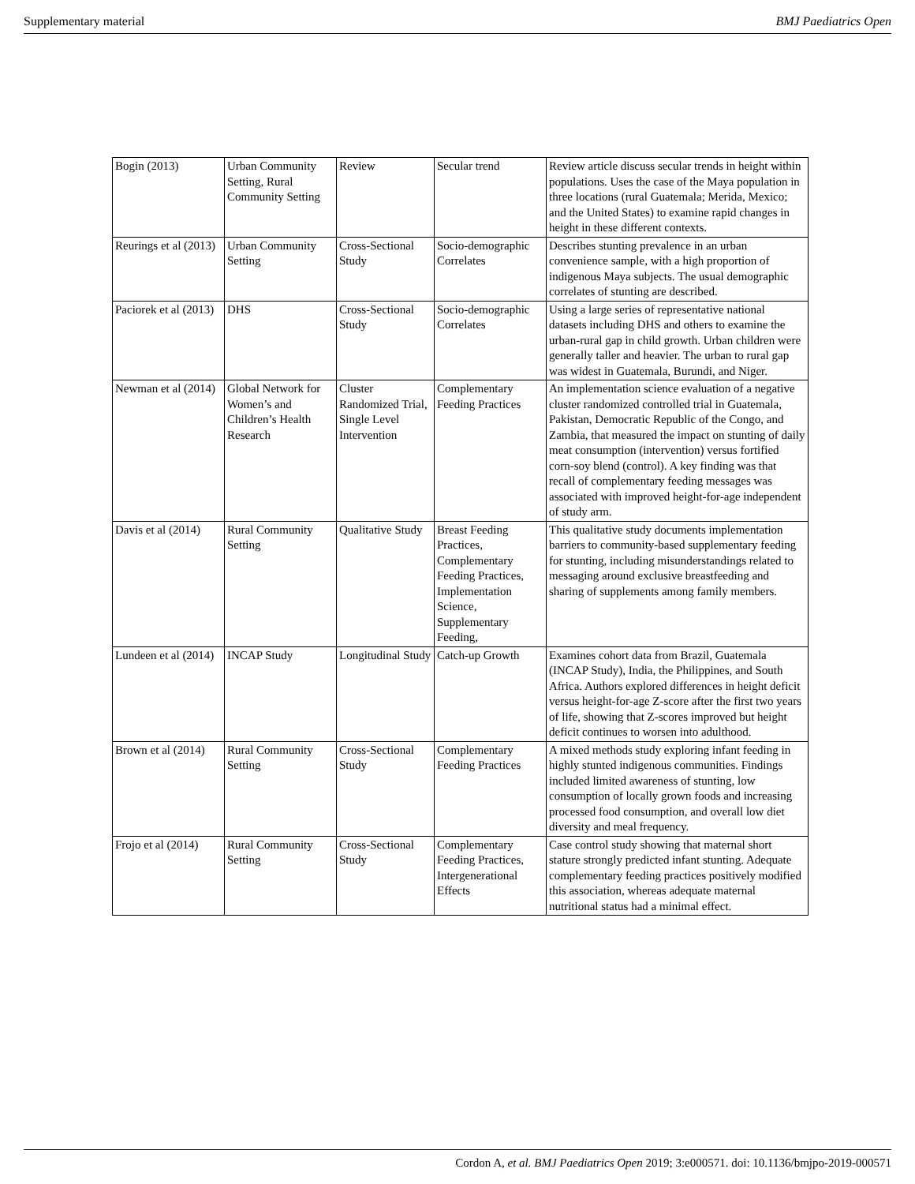Supplementary material BMJ Paediatrics Open
| Bogin (2013) | Urban Community Setting, Rural Community Setting | Review | Secular trend | Review article discuss secular trends in height within populations. Uses the case of the Maya population in three locations (rural Guatemala; Merida, Mexico; and the United States) to examine rapid changes in height in these different contexts. |
| Reurings et al (2013) | Urban Community Setting | Cross-Sectional Study | Socio-demographic Correlates | Describes stunting prevalence in an urban convenience sample, with a high proportion of indigenous Maya subjects. The usual demographic correlates of stunting are described. |
| Paciorek et al (2013) | DHS | Cross-Sectional Study | Socio-demographic Correlates | Using a large series of representative national datasets including DHS and others to examine the urban-rural gap in child growth. Urban children were generally taller and heavier. The urban to rural gap was widest in Guatemala, Burundi, and Niger. |
| Newman et al (2014) | Global Network for Women’s and Children’s Health Research | Cluster Randomized Trial, Single Level Intervention | Complementary Feeding Practices | An implementation science evaluation of a negative cluster randomized controlled trial in Guatemala, Pakistan, Democratic Republic of the Congo, and Zambia, that measured the impact on stunting of daily meat consumption (intervention) versus fortified corn-soy blend (control). A key finding was that recall of complementary feeding messages was associated with improved height-for-age independent of study arm. |
| Davis et al (2014) | Rural Community Setting | Qualitative Study | Breast Feeding Practices, Complementary Feeding Practices, Implementation Science, Supplementary Feeding, | This qualitative study documents implementation barriers to community-based supplementary feeding for stunting, including misunderstandings related to messaging around exclusive breastfeeding and sharing of supplements among family members. |
| Lundeen et al (2014) | INCAP Study | Longitudinal Study | Catch-up Growth | Examines cohort data from Brazil, Guatemala (INCAP Study), India, the Philippines, and South Africa. Authors explored differences in height deficit versus height-for-age Z-score after the first two years of life, showing that Z-scores improved but height deficit continues to worsen into adulthood. |
| Brown et al (2014) | Rural Community Setting | Cross-Sectional Study | Complementary Feeding Practices | A mixed methods study exploring infant feeding in highly stunted indigenous communities. Findings included limited awareness of stunting, low consumption of locally grown foods and increasing processed food consumption, and overall low diet diversity and meal frequency. |
| Frojo et al (2014) | Rural Community Setting | Cross-Sectional Study | Complementary Feeding Practices, Intergenerational Effects | Case control study showing that maternal short stature strongly predicted infant stunting. Adequate complementary feeding practices positively modified this association, whereas adequate maternal nutritional status had a minimal effect. |
Cordon A, et al. BMJ Paediatrics Open 2019; 3:e000571. doi: 10.1136/bmjpo-2019-000571